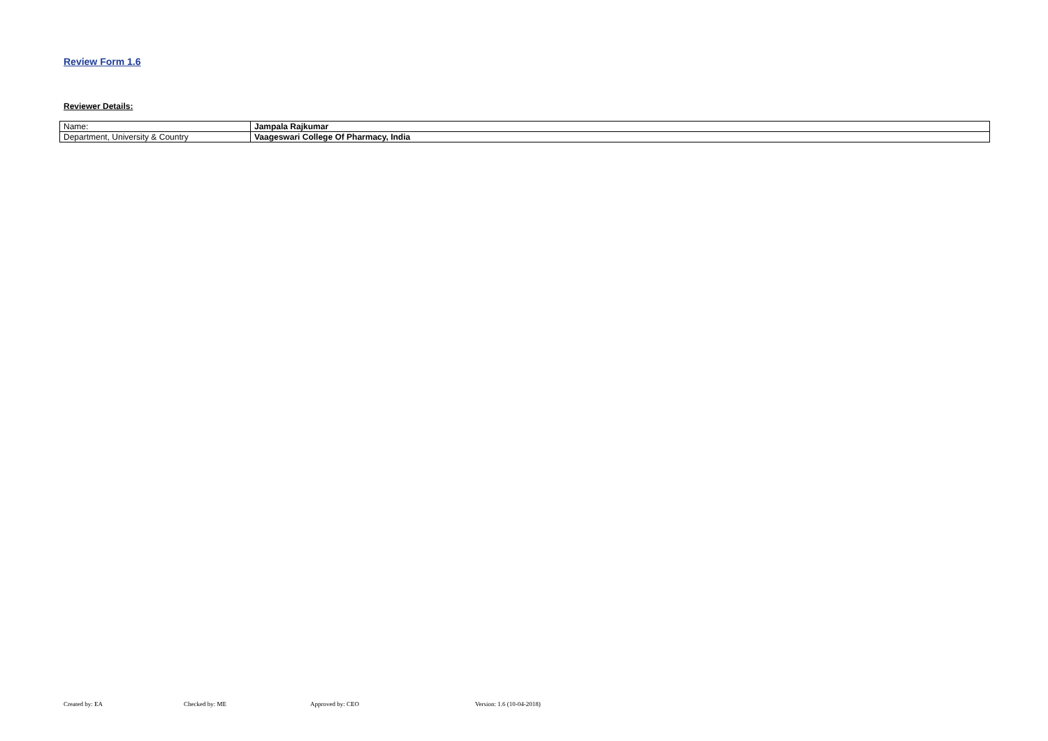Review Form 1.6
Reviewer Details:
| Name: | Jampala Rajkumar |
| Department, University & Country | Vaageswari College Of Pharmacy, India |
Created by: EA Checked by: ME Approved by: CEO Version: 1.6 (10-04-2018)